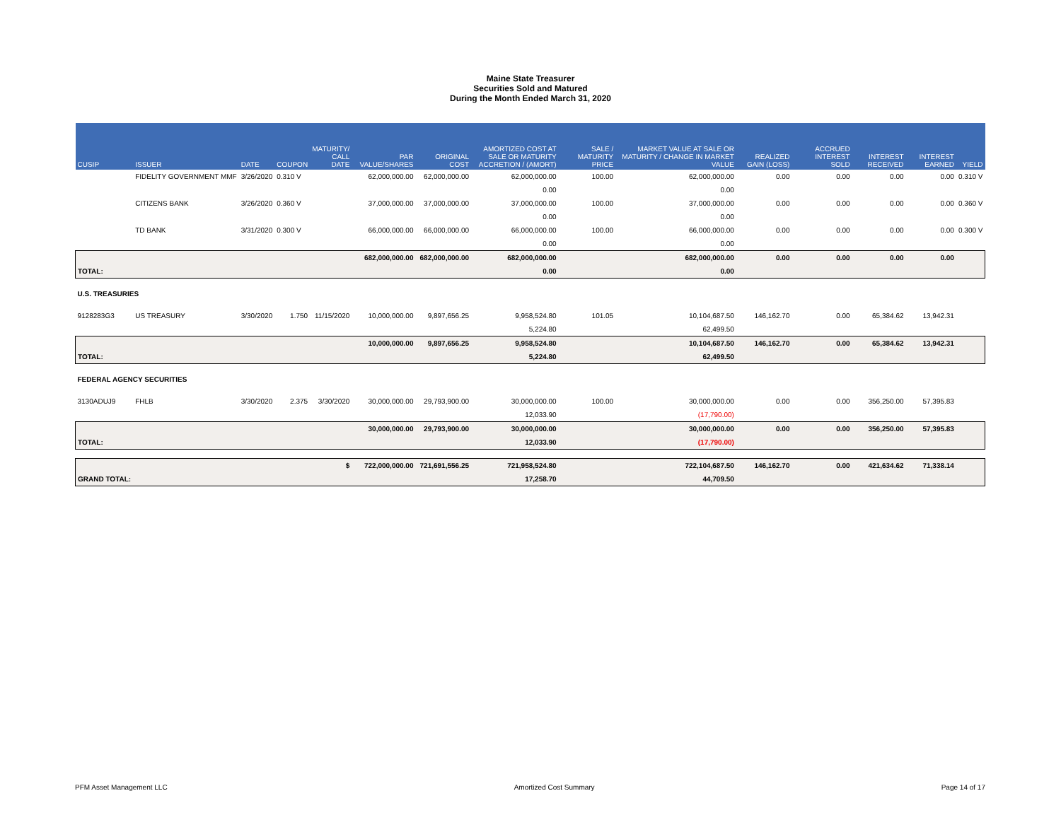Maine State Treasurer
Securities Sold and Matured
During the Month Ended March 31, 2020
| CUSIP | ISSUER | DATE | COUPON | MATURITY/ CALL DATE | PAR VALUE/SHARES | ORIGINAL COST | AMORTIZED COST AT SALE OR MATURITY ACCRETION / (AMORT) | SALE / MATURITY PRICE | MARKET VALUE AT SALE OR MATURITY / CHANGE IN MARKET VALUE | REALIZED GAIN (LOSS) | ACCRUED INTEREST SOLD | INTEREST RECEIVED | INTEREST EARNED | YIELD |
| --- | --- | --- | --- | --- | --- | --- | --- | --- | --- | --- | --- | --- | --- | --- |
| | FIDELITY GOVERNMENT MMF | 3/26/2020 | 0.310 V | | 62,000,000.00 | 62,000,000.00 | 62,000,000.00 | 100.00 | 62,000,000.00 | 0.00 | 0.00 | 0.00 | 0.00 | 0.310 V |
| | | | | | | | 0.00 | | 0.00 | | | | | |
| | CITIZENS BANK | 3/26/2020 | 0.360 V | | 37,000,000.00 | 37,000,000.00 | 37,000,000.00 | 100.00 | 37,000,000.00 | 0.00 | 0.00 | 0.00 | 0.00 | 0.360 V |
| | | | | | | | 0.00 | | 0.00 | | | | | |
| | TD BANK | 3/31/2020 | 0.300 V | | 66,000,000.00 | 66,000,000.00 | 66,000,000.00 | 100.00 | 66,000,000.00 | 0.00 | 0.00 | 0.00 | 0.00 | 0.300 V |
| | | | | | | | 0.00 | | 0.00 | | | | | |
| | | | | | 682,000,000.00 | 682,000,000.00 | 682,000,000.00 | | 682,000,000.00 | 0.00 | 0.00 | 0.00 | 0.00 | |
| TOTAL: | | | | | | | 0.00 | | 0.00 | | | | | |
| U.S. TREASURIES | | | | | | | | | | | | | | |
| 9128283G3 | US TREASURY | 3/30/2020 | 1.750 | 11/15/2020 | 10,000,000.00 | 9,897,656.25 | 9,958,524.80 | 101.05 | 10,104,687.50 | 146,162.70 | 0.00 | 65,384.62 | 13,942.31 | |
| | | | | | | | 5,224.80 | | 62,499.50 | | | | | |
| | | | | | 10,000,000.00 | 9,897,656.25 | 9,958,524.80 | | 10,104,687.50 | 146,162.70 | 0.00 | 65,384.62 | 13,942.31 | |
| TOTAL: | | | | | | | 5,224.80 | | 62,499.50 | | | | | |
| FEDERAL AGENCY SECURITIES | | | | | | | | | | | | | | |
| 3130ADUJ9 | FHLB | 3/30/2020 | 2.375 | 3/30/2020 | 30,000,000.00 | 29,793,900.00 | 30,000,000.00 | 100.00 | 30,000,000.00 | 0.00 | 0.00 | 356,250.00 | 57,395.83 | |
| | | | | | | | 12,033.90 | | (17,790.00) | | | | | |
| | | | | | 30,000,000.00 | 29,793,900.00 | 30,000,000.00 | | 30,000,000.00 | 0.00 | 0.00 | 356,250.00 | 57,395.83 | |
| TOTAL: | | | | | | | 12,033.90 | | (17,790.00) | | | | | |
| $ | | | | | 722,000,000.00 | 721,691,556.25 | 721,958,524.80 | | 722,104,687.50 | 146,162.70 | 0.00 | 421,634.62 | 71,338.14 | |
| GRAND TOTAL: | | | | | | | 17,258.70 | | 44,709.50 | | | | | |
PFM Asset Management LLC Amortized Cost Summary Page 14 of 17